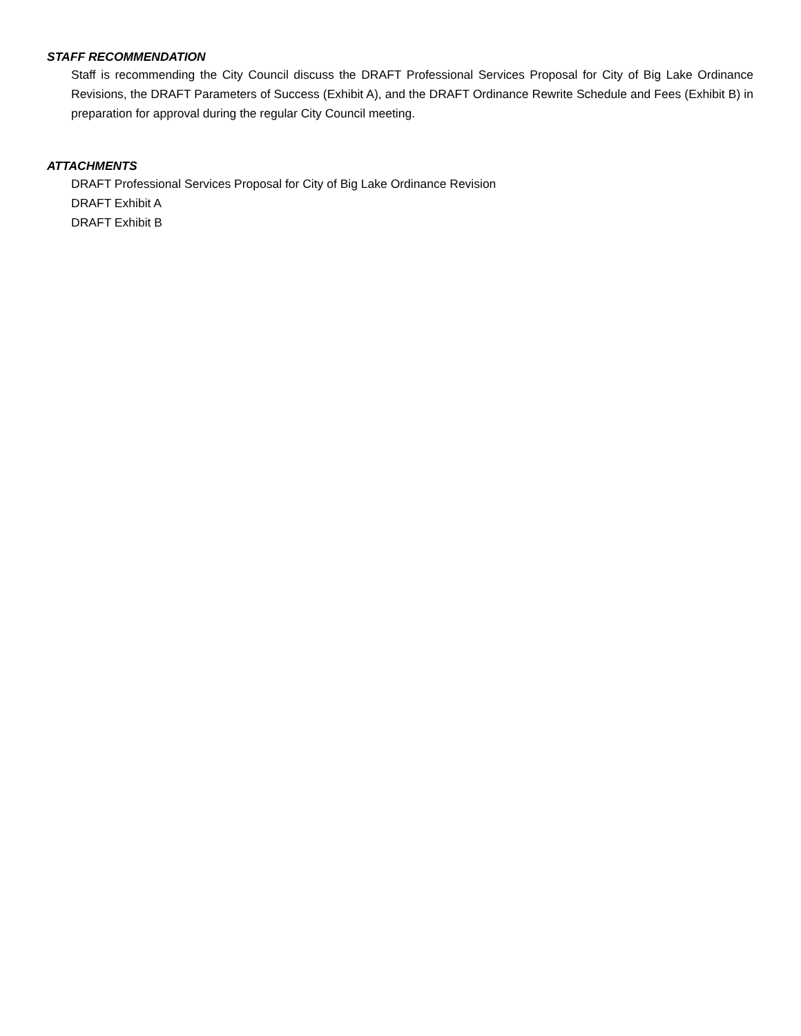STAFF RECOMMENDATION
Staff is recommending the City Council discuss the DRAFT Professional Services Proposal for City of Big Lake Ordinance Revisions, the DRAFT Parameters of Success (Exhibit A), and the DRAFT Ordinance Rewrite Schedule and Fees (Exhibit B) in preparation for approval during the regular City Council meeting.
ATTACHMENTS
DRAFT Professional Services Proposal for City of Big Lake Ordinance Revision
DRAFT Exhibit A
DRAFT Exhibit B